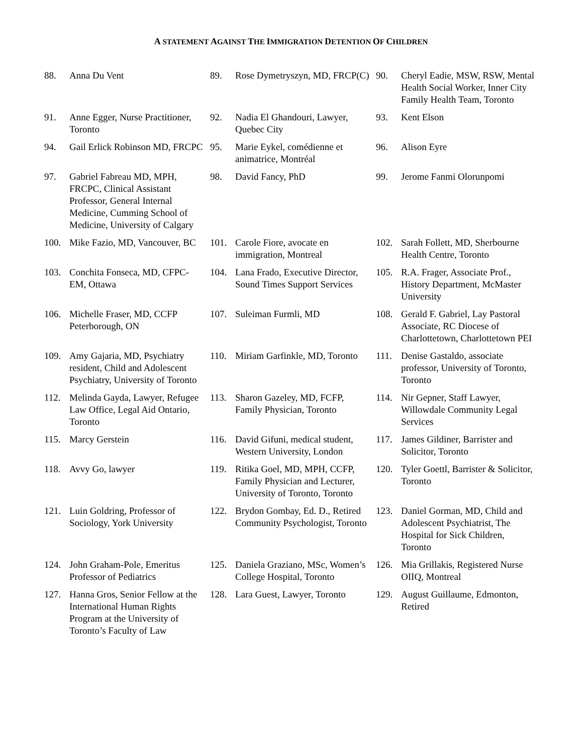A STATEMENT AGAINST THE IMMIGRATION DETENTION OF CHILDREN
88. Anna Du Vent
89. Rose Dymetryszyn, MD, FRCP(C)
90. Cheryl Eadie, MSW, RSW, Mental Health Social Worker, Inner City Family Health Team, Toronto
91. Anne Egger, Nurse Practitioner, Toronto
92. Nadia El Ghandouri, Lawyer, Quebec City
93. Kent Elson
94. Gail Erlick Robinson MD, FRCPC
95. Marie Eykel, comédienne et animatrice, Montréal
96. Alison Eyre
97. Gabriel Fabreau MD, MPH, FRCPC, Clinical Assistant Professor, General Internal Medicine, Cumming School of Medicine, University of Calgary
98. David Fancy, PhD
99. Jerome Fanmi Olorunpomi
100. Mike Fazio, MD, Vancouver, BC
101. Carole Fiore, avocate en immigration, Montreal
102. Sarah Follett, MD, Sherbourne Health Centre, Toronto
103. Conchita Fonseca, MD, CFPC-EM, Ottawa
104. Lana Frado, Executive Director, Sound Times Support Services
105. R.A. Frager, Associate Prof., History Department, McMaster University
106. Michelle Fraser, MD, CCFP Peterborough, ON
107. Suleiman Furmli, MD
108. Gerald F. Gabriel, Lay Pastoral Associate, RC Diocese of Charlottetown, Charlottetown PEI
109. Amy Gajaria, MD, Psychiatry resident, Child and Adolescent Psychiatry, University of Toronto
110. Miriam Garfinkle, MD, Toronto
111. Denise Gastaldo, associate professor, University of Toronto, Toronto
112. Melinda Gayda, Lawyer, Refugee Law Office, Legal Aid Ontario, Toronto
113. Sharon Gazeley, MD, FCFP, Family Physician, Toronto
114. Nir Gepner, Staff Lawyer, Willowdale Community Legal Services
115. Marcy Gerstein
116. David Gifuni, medical student, Western University, London
117. James Gildiner, Barrister and Solicitor, Toronto
118. Avvy Go, lawyer
119. Ritika Goel, MD, MPH, CCFP, Family Physician and Lecturer, University of Toronto, Toronto
120. Tyler Goettl, Barrister & Solicitor, Toronto
121. Luin Goldring, Professor of Sociology, York University
122. Brydon Gombay, Ed. D., Retired Community Psychologist, Toronto
123. Daniel Gorman, MD, Child and Adolescent Psychiatrist, The Hospital for Sick Children, Toronto
124. John Graham-Pole, Emeritus Professor of Pediatrics
125. Daniela Graziano, MSc, Women’s College Hospital, Toronto
126. Mia Grillakis, Registered Nurse OIIQ, Montreal
127. Hanna Gros, Senior Fellow at the International Human Rights Program at the University of Toronto’s Faculty of Law
128. Lara Guest, Lawyer, Toronto
129. August Guillaume, Edmonton, Retired